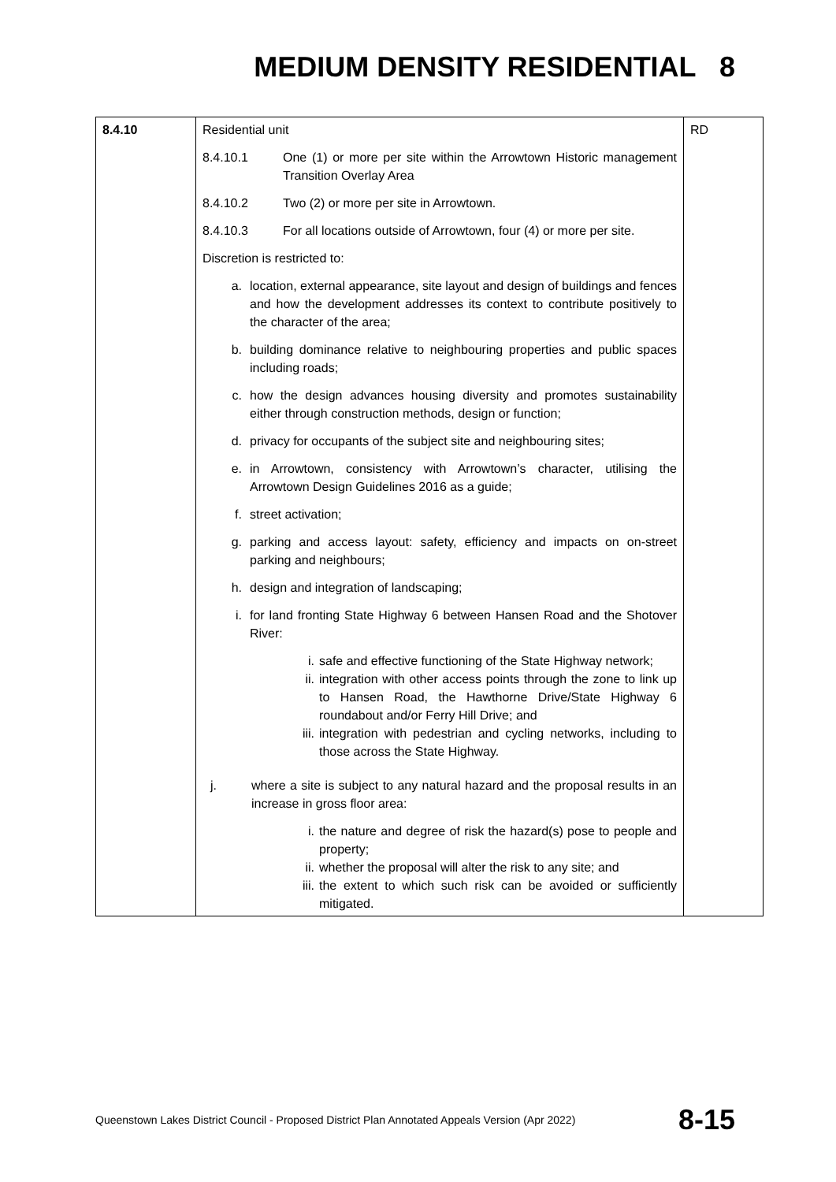MEDIUM DENSITY RESIDENTIAL 8
| 8.4.10 | Residential unit 8.4.10.1 One (1) or more per site within the Arrowtown Historic management Transition Overlay Area 8.4.10.2 Two (2) or more per site in Arrowtown. 8.4.10.3 For all locations outside of Arrowtown, four (4) or more per site. Discretion is restricted to: a. location, external appearance, site layout and design of buildings and fences and how the development addresses its context to contribute positively to the character of the area; b. building dominance relative to neighbouring properties and public spaces including roads; c. how the design advances housing diversity and promotes sustainability either through construction methods, design or function; d. privacy for occupants of the subject site and neighbouring sites; e. in Arrowtown, consistency with Arrowtown’s character, utilising the Arrowtown Design Guidelines 2016 as a guide; f. street activation; g. parking and access layout: safety, efficiency and impacts on on-street parking and neighbours; h. design and integration of landscaping; i. for land fronting State Highway 6 between Hansen Road and the Shotover River: i. safe and effective functioning of the State Highway network; ii. integration with other access points through the zone to link up to Hansen Road, the Hawthorne Drive/State Highway 6 roundabout and/or Ferry Hill Drive; and iii. integration with pedestrian and cycling networks, including to those across the State Highway. j. where a site is subject to any natural hazard and the proposal results in an increase in gross floor area: i. the nature and degree of risk the hazard(s) pose to people and property; ii. whether the proposal will alter the risk to any site; and iii. the extent to which such risk can be avoided or sufficiently mitigated. | RD |
Queenstown Lakes District Council - Proposed District Plan Annotated Appeals Version (Apr 2022) 8-15